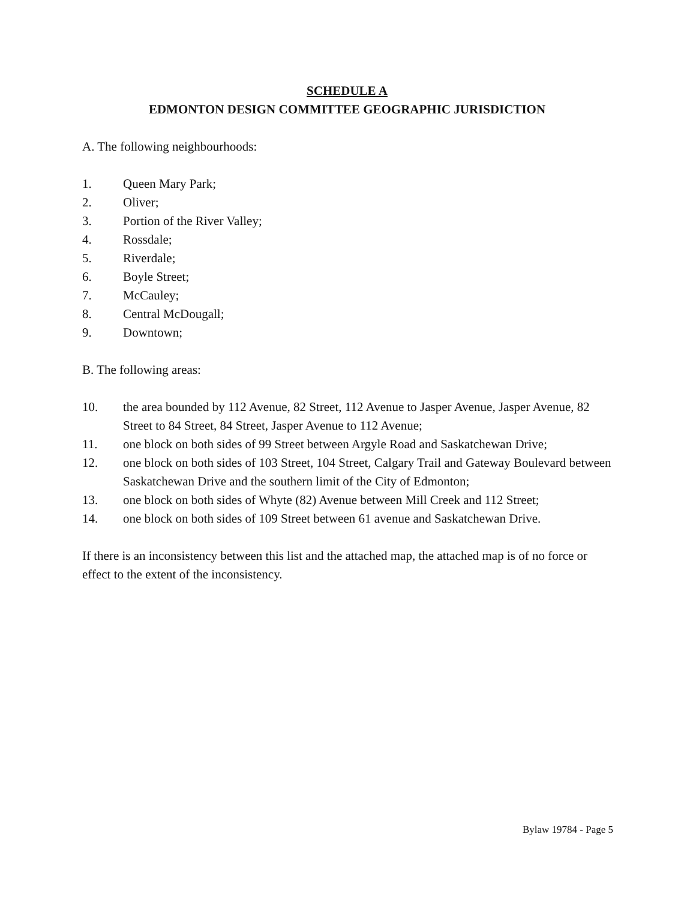SCHEDULE A
EDMONTON DESIGN COMMITTEE GEOGRAPHIC JURISDICTION
A. The following neighbourhoods:
1. Queen Mary Park;
2. Oliver;
3. Portion of the River Valley;
4. Rossdale;
5. Riverdale;
6. Boyle Street;
7. McCauley;
8. Central McDougall;
9. Downtown;
B. The following areas:
10. the area bounded by 112 Avenue, 82 Street, 112 Avenue to Jasper Avenue, Jasper Avenue, 82 Street to 84 Street, 84 Street, Jasper Avenue to 112 Avenue;
11. one block on both sides of 99 Street between Argyle Road and Saskatchewan Drive;
12. one block on both sides of 103 Street, 104 Street, Calgary Trail and Gateway Boulevard between Saskatchewan Drive and the southern limit of the City of Edmonton;
13. one block on both sides of Whyte (82) Avenue between Mill Creek and 112 Street;
14. one block on both sides of 109 Street between 61 avenue and Saskatchewan Drive.
If there is an inconsistency between this list and the attached map, the attached map is of no force or effect to the extent of the inconsistency.
Bylaw 19784 - Page 5